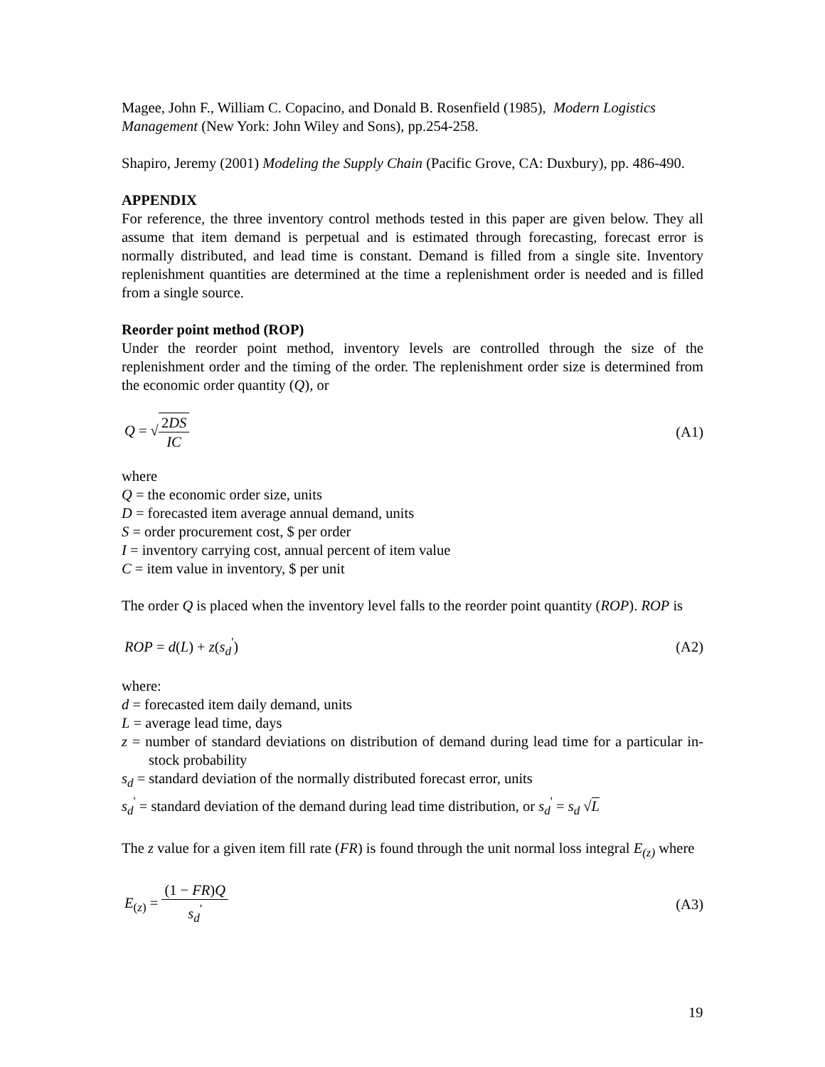Magee, John F., William C. Copacino, and Donald B. Rosenfield (1985), Modern Logistics Management (New York: John Wiley and Sons), pp.254-258.
Shapiro, Jeremy (2001) Modeling the Supply Chain (Pacific Grove, CA: Duxbury), pp. 486-490.
APPENDIX
For reference, the three inventory control methods tested in this paper are given below. They all assume that item demand is perpetual and is estimated through forecasting, forecast error is normally distributed, and lead time is constant. Demand is filled from a single site. Inventory replenishment quantities are determined at the time a replenishment order is needed and is filled from a single source.
Reorder point method (ROP)
Under the reorder point method, inventory levels are controlled through the size of the replenishment order and the timing of the order. The replenishment order size is determined from the economic order quantity (Q), or
Q = √2DS IC (A1)
where
Q = the economic order size, units
D = forecasted item average annual demand, units
S = order procurement cost, $ per order
I = inventory carrying cost, annual percent of item value
C = item value in inventory, $ per unit
The order Q is placed when the inventory level falls to the reorder point quantity (ROP). ROP is
ROP = d(L) + z(s<sub>d</sub><sup>'</sup>) (A2)
where:
d = forecasted item daily demand, units
L = average lead time, days
z = number of standard deviations on distribution of demand during lead time for a particular in-stock probability
s<sub>d</sub> = standard deviation of the normally distributed forecast error, units
s<sub>d</sub><sup>'</sup> = standard deviation of the demand during lead time distribution, or s<sub>d</sub><sup>'</sup> = s<sub>d</sub> √L
The z value for a given item fill rate (FR) is found through the unit normal loss integral E<sub>(z)</sub> where
E<sub>(z)</sub> = (1 − FR)Q s<sub>d</sub><sup>'</sup> (A3)
19